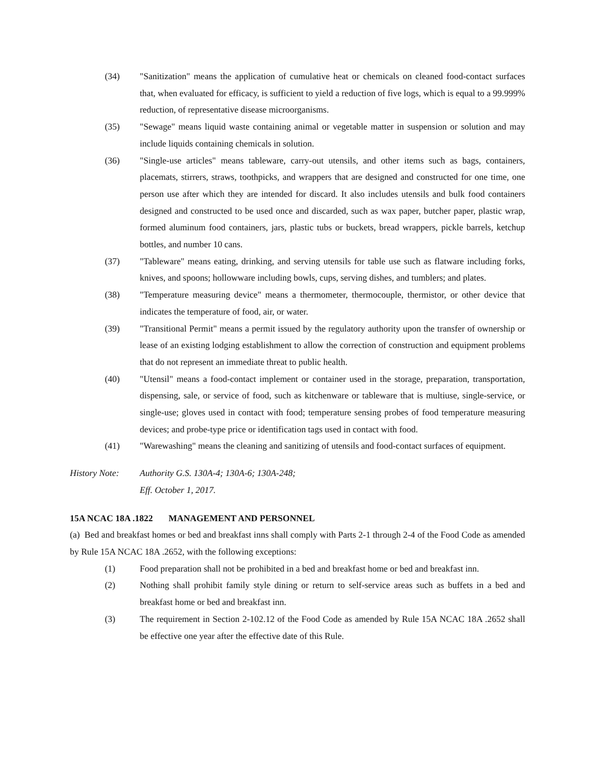(34) "Sanitization" means the application of cumulative heat or chemicals on cleaned food-contact surfaces that, when evaluated for efficacy, is sufficient to yield a reduction of five logs, which is equal to a 99.999% reduction, of representative disease microorganisms.
(35) "Sewage" means liquid waste containing animal or vegetable matter in suspension or solution and may include liquids containing chemicals in solution.
(36) "Single-use articles" means tableware, carry-out utensils, and other items such as bags, containers, placemats, stirrers, straws, toothpicks, and wrappers that are designed and constructed for one time, one person use after which they are intended for discard. It also includes utensils and bulk food containers designed and constructed to be used once and discarded, such as wax paper, butcher paper, plastic wrap, formed aluminum food containers, jars, plastic tubs or buckets, bread wrappers, pickle barrels, ketchup bottles, and number 10 cans.
(37) "Tableware" means eating, drinking, and serving utensils for table use such as flatware including forks, knives, and spoons; hollowware including bowls, cups, serving dishes, and tumblers; and plates.
(38) "Temperature measuring device" means a thermometer, thermocouple, thermistor, or other device that indicates the temperature of food, air, or water.
(39) "Transitional Permit" means a permit issued by the regulatory authority upon the transfer of ownership or lease of an existing lodging establishment to allow the correction of construction and equipment problems that do not represent an immediate threat to public health.
(40) "Utensil" means a food-contact implement or container used in the storage, preparation, transportation, dispensing, sale, or service of food, such as kitchenware or tableware that is multiuse, single-service, or single-use; gloves used in contact with food; temperature sensing probes of food temperature measuring devices; and probe-type price or identification tags used in contact with food.
(41) "Warewashing" means the cleaning and sanitizing of utensils and food-contact surfaces of equipment.
History Note: Authority G.S. 130A-4; 130A-6; 130A-248;
Eff. October 1, 2017.
15A NCAC 18A .1822 MANAGEMENT AND PERSONNEL
(a) Bed and breakfast homes or bed and breakfast inns shall comply with Parts 2-1 through 2-4 of the Food Code as amended by Rule 15A NCAC 18A .2652, with the following exceptions:
(1) Food preparation shall not be prohibited in a bed and breakfast home or bed and breakfast inn.
(2) Nothing shall prohibit family style dining or return to self-service areas such as buffets in a bed and breakfast home or bed and breakfast inn.
(3) The requirement in Section 2-102.12 of the Food Code as amended by Rule 15A NCAC 18A .2652 shall be effective one year after the effective date of this Rule.